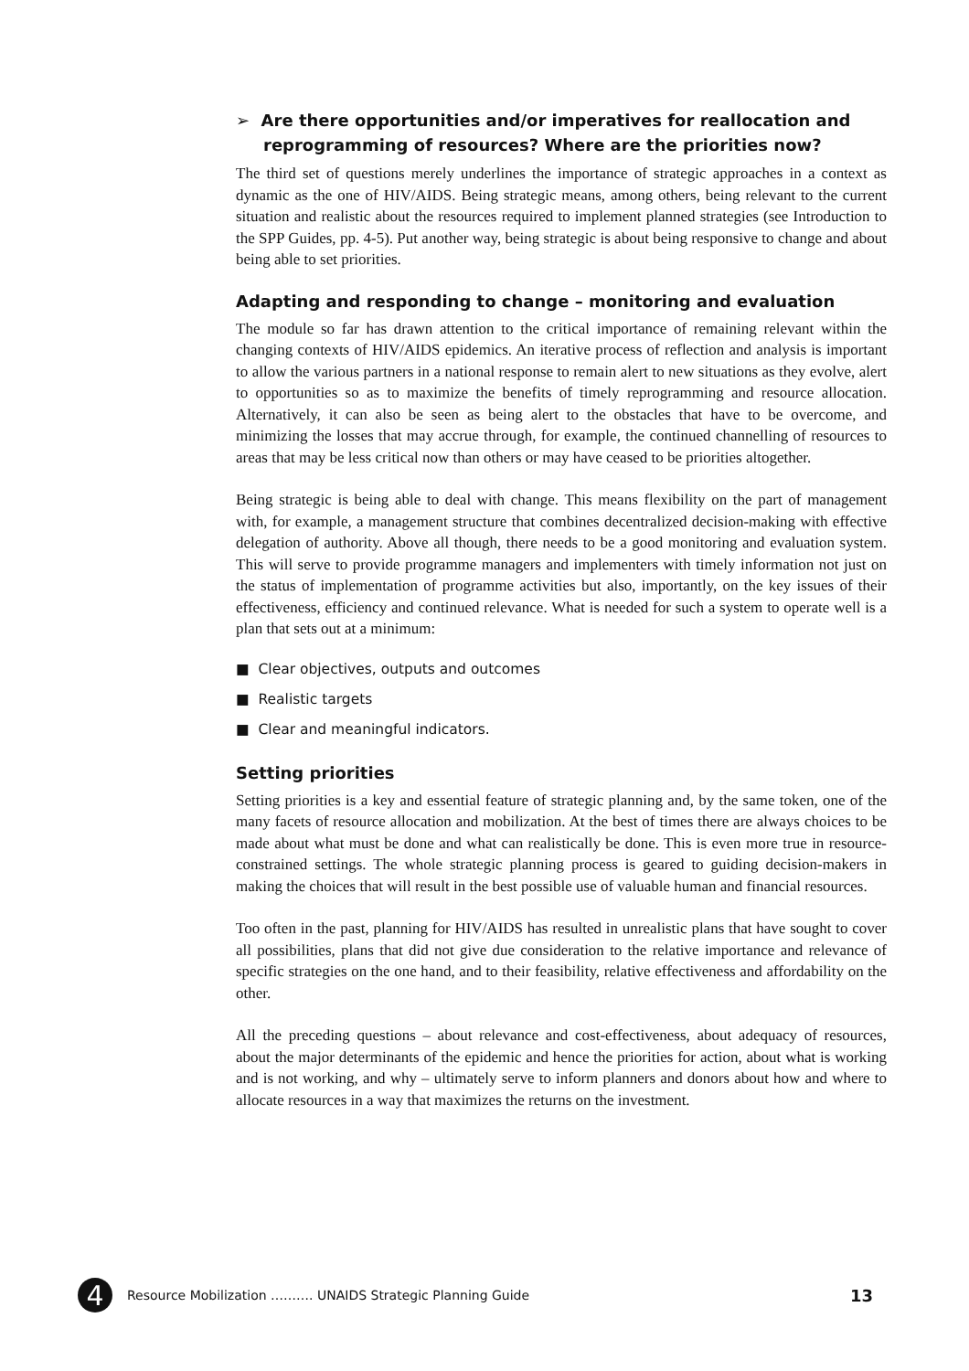➢ Are there opportunities and/or imperatives for reallocation and reprogramming of resources? Where are the priorities now?
The third set of questions merely underlines the importance of strategic approaches in a context as dynamic as the one of HIV/AIDS. Being strategic means, among others, being relevant to the current situation and realistic about the resources required to implement planned strategies (see Introduction to the SPP Guides, pp. 4-5). Put another way, being strategic is about being responsive to change and about being able to set priorities.
Adapting and responding to change – monitoring and evaluation
The module so far has drawn attention to the critical importance of remaining relevant within the changing contexts of HIV/AIDS epidemics. An iterative process of reflection and analysis is important to allow the various partners in a national response to remain alert to new situations as they evolve, alert to opportunities so as to maximize the benefits of timely reprogramming and resource allocation. Alternatively, it can also be seen as being alert to the obstacles that have to be overcome, and minimizing the losses that may accrue through, for example, the continued channelling of resources to areas that may be less critical now than others or may have ceased to be priorities altogether.
Being strategic is being able to deal with change. This means flexibility on the part of management with, for example, a management structure that combines decentralized decision-making with effective delegation of authority. Above all though, there needs to be a good monitoring and evaluation system. This will serve to provide programme managers and implementers with timely information not just on the status of implementation of programme activities but also, importantly, on the key issues of their effectiveness, efficiency and continued relevance. What is needed for such a system to operate well is a plan that sets out at a minimum:
■ Clear objectives, outputs and outcomes
■ Realistic targets
■ Clear and meaningful indicators.
Setting priorities
Setting priorities is a key and essential feature of strategic planning and, by the same token, one of the many facets of resource allocation and mobilization. At the best of times there are always choices to be made about what must be done and what can realistically be done. This is even more true in resource-constrained settings. The whole strategic planning process is geared to guiding decision-makers in making the choices that will result in the best possible use of valuable human and financial resources.
Too often in the past, planning for HIV/AIDS has resulted in unrealistic plans that have sought to cover all possibilities, plans that did not give due consideration to the relative importance and relevance of specific strategies on the one hand, and to their feasibility, relative effectiveness and affordability on the other.
All the preceding questions – about relevance and cost-effectiveness, about adequacy of resources, about the major determinants of the epidemic and hence the priorities for action, about what is working and is not working, and why – ultimately serve to inform planners and donors about how and where to allocate resources in a way that maximizes the returns on the investment.
4
Resource Mobilization ………. UNAIDS Strategic Planning Guide 13